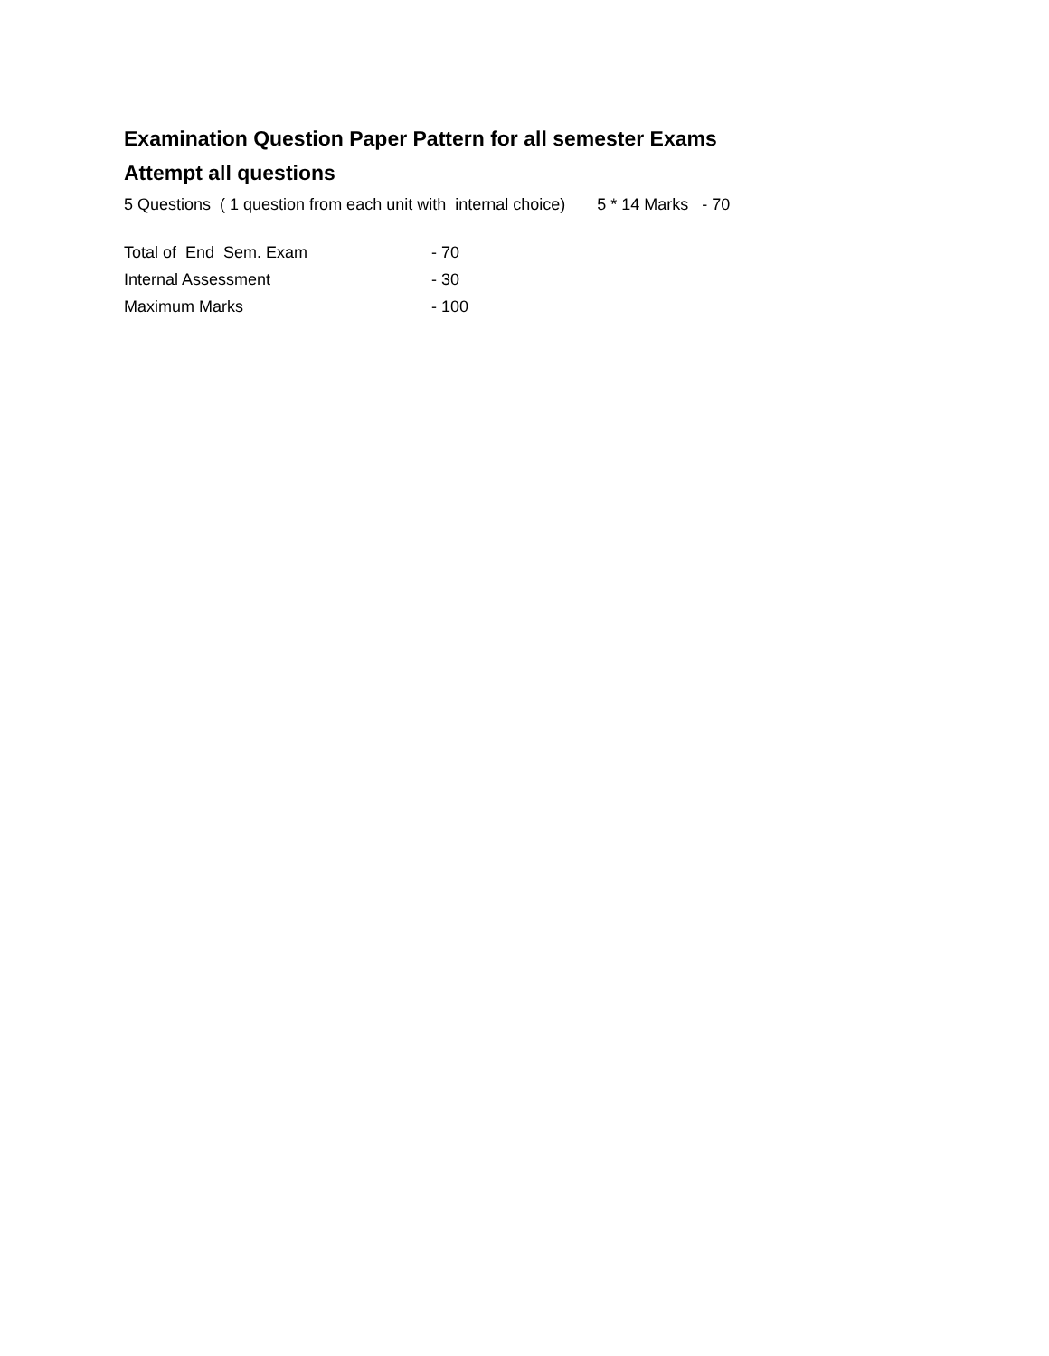Examination Question Paper Pattern for all semester Exams
Attempt all questions
5 Questions ( 1 question from each unit with internal choice) 5 * 14 Marks - 70
| Total of End Sem. Exam | - 70 |
| Internal Assessment | - 30 |
| Maximum Marks | - 100 |